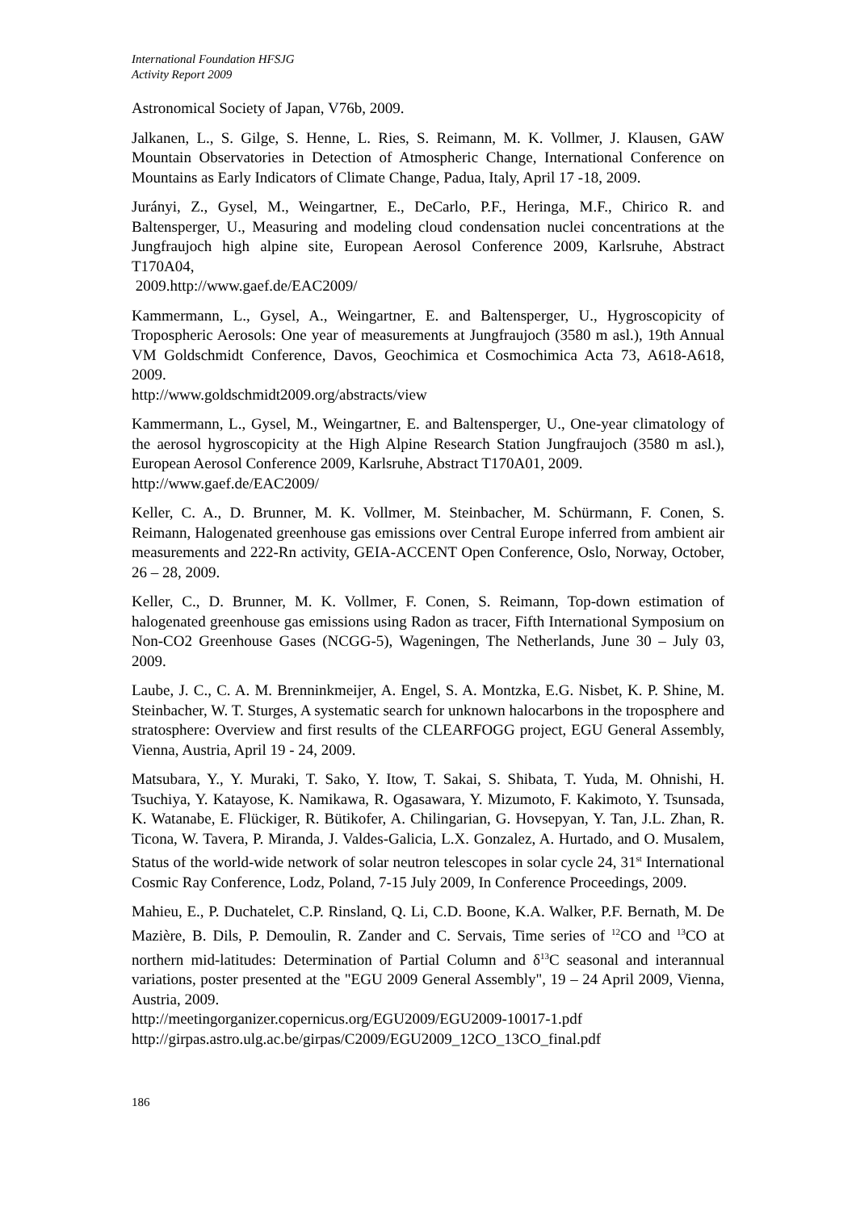International Foundation HFSJG
Activity Report 2009
Astronomical Society of Japan, V76b, 2009.
Jalkanen, L., S. Gilge, S. Henne, L. Ries, S. Reimann, M. K. Vollmer, J. Klausen, GAW Mountain Observatories in Detection of Atmospheric Change, International Conference on Mountains as Early Indicators of Climate Change, Padua, Italy, April 17 -18, 2009.
Jurányi, Z., Gysel, M., Weingartner, E., DeCarlo, P.F., Heringa, M.F., Chirico R. and Baltensperger, U., Measuring and modeling cloud condensation nuclei concentrations at the Jungfraujoch high alpine site, European Aerosol Conference 2009, Karlsruhe, Abstract T170A04,
2009.http://www.gaef.de/EAC2009/
Kammermann, L., Gysel, A., Weingartner, E. and Baltensperger, U., Hygroscopicity of Tropospheric Aerosols: One year of measurements at Jungfraujoch (3580 m asl.), 19th Annual VM Goldschmidt Conference, Davos, Geochimica et Cosmochimica Acta 73, A618-A618, 2009.
http://www.goldschmidt2009.org/abstracts/view
Kammermann, L., Gysel, M., Weingartner, E. and Baltensperger, U., One-year climatology of the aerosol hygroscopicity at the High Alpine Research Station Jungfraujoch (3580 m asl.), European Aerosol Conference 2009, Karlsruhe, Abstract T170A01, 2009.
http://www.gaef.de/EAC2009/
Keller, C. A., D. Brunner, M. K. Vollmer, M. Steinbacher, M. Schürmann, F. Conen, S. Reimann, Halogenated greenhouse gas emissions over Central Europe inferred from ambient air measurements and 222-Rn activity, GEIA-ACCENT Open Conference, Oslo, Norway, October, 26 – 28, 2009.
Keller, C., D. Brunner, M. K. Vollmer, F. Conen, S. Reimann, Top-down estimation of halogenated greenhouse gas emissions using Radon as tracer, Fifth International Symposium on Non-CO2 Greenhouse Gases (NCGG-5), Wageningen, The Netherlands, June 30 – July 03, 2009.
Laube, J. C., C. A. M. Brenninkmeijer, A. Engel, S. A. Montzka, E.G. Nisbet, K. P. Shine, M. Steinbacher, W. T. Sturges, A systematic search for unknown halocarbons in the troposphere and stratosphere: Overview and first results of the CLEARFOGG project, EGU General Assembly, Vienna, Austria, April 19 - 24, 2009.
Matsubara, Y., Y. Muraki, T. Sako, Y. Itow, T. Sakai, S. Shibata, T. Yuda, M. Ohnishi, H. Tsuchiya, Y. Katayose, K. Namikawa, R. Ogasawara, Y. Mizumoto, F. Kakimoto, Y. Tsunsada, K. Watanabe, E. Flückiger, R. Bütikofer, A. Chilingarian, G. Hovsepyan, Y. Tan, J.L. Zhan, R. Ticona, W. Tavera, P. Miranda, J. Valdes-Galicia, L.X. Gonzalez, A. Hurtado, and O. Musalem, Status of the world-wide network of solar neutron telescopes in solar cycle 24, 31<sup>st</sup> International Cosmic Ray Conference, Lodz, Poland, 7-15 July 2009, In Conference Proceedings, 2009.
Mahieu, E., P. Duchatelet, C.P. Rinsland, Q. Li, C.D. Boone, K.A. Walker, P.F. Bernath, M. De Mazière, B. Dils, P. Demoulin, R. Zander and C. Servais, Time series of <sup>12</sup>CO and <sup>13</sup>CO at northern mid-latitudes: Determination of Partial Column and δ<sup>13</sup>C seasonal and interannual variations, poster presented at the "EGU 2009 General Assembly", 19 – 24 April 2009, Vienna, Austria, 2009.
http://meetingorganizer.copernicus.org/EGU2009/EGU2009-10017-1.pdf
http://girpas.astro.ulg.ac.be/girpas/C2009/EGU2009_12CO_13CO_final.pdf
186